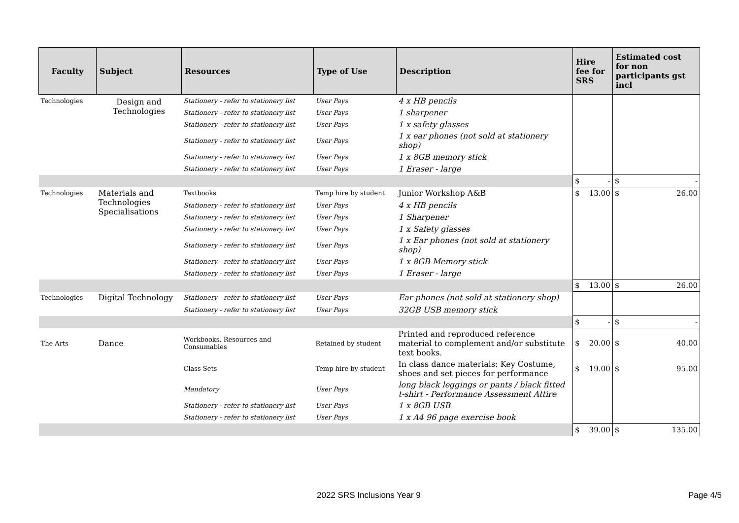| Faculty | Subject | Resources | Type of Use | Description | Hire fee for SRS | Estimated cost for non participants gst incl |
| --- | --- | --- | --- | --- | --- | --- |
| Technologies | Design and Technologies | Stationery - refer to stationery list | User Pays | 4 x HB pencils | | |
| | | Stationery - refer to stationery list | User Pays | 1 sharpener | | |
| | | Stationery - refer to stationery list | User Pays | 1 x safety glasses | | |
| | | Stationery - refer to stationery list | User Pays | 1 x ear phones (not sold at stationery shop) | | |
| | | Stationery - refer to stationery list | User Pays | 1 x 8GB memory stick | | |
| | | Stationery - refer to stationery list | User Pays | 1 Eraser - large | | |
| | | | | | $ - | $ - |
| Technologies | Materials and Technologies Specialisations | Textbooks | Temp hire by student | Junior Workshop A&B | $ 13.00 | $ 26.00 |
| | | Stationery - refer to stationery list | User Pays | 4 x HB pencils | | |
| | | Stationery - refer to stationery list | User Pays | 1 Sharpener | | |
| | | Stationery - refer to stationery list | User Pays | 1 x Safety glasses | | |
| | | Stationery - refer to stationery list | User Pays | 1 x Ear phones (not sold at stationery shop) | | |
| | | Stationery - refer to stationery list | User Pays | 1 x 8GB Memory stick | | |
| | | Stationery - refer to stationery list | User Pays | 1 Eraser - large | | |
| | | | | | $ 13.00 | $ 26.00 |
| Technologies | Digital Technology | Stationery - refer to stationery list | User Pays | Ear phones (not sold at stationery shop) | | |
| | | Stationery - refer to stationery list | User Pays | 32GB USB memory stick | | |
| | | | | | $ - | $ - |
| The Arts | Dance | Workbooks, Resources and Consumables | Retained by student | Printed and reproduced reference material to complement and/or substitute text books. | $ 20.00 | $ 40.00 |
| | | Class Sets | Temp hire by student | In class dance materials: Key Costume, shoes and set pieces for performance | $ 19.00 | $ 95.00 |
| | | Mandatory | User Pays | long black leggings or pants / black fitted t-shirt - Performance Assessment Attire | | |
| | | Stationery - refer to stationery list | User Pays | 1 x 8GB USB | | |
| | | Stationery - refer to stationery list | User Pays | 1 x A4 96 page exercise book | | |
| | | | | | $ 39.00 | $ 135.00 |
2022 SRS Inclusions Year 9 Page 4/5